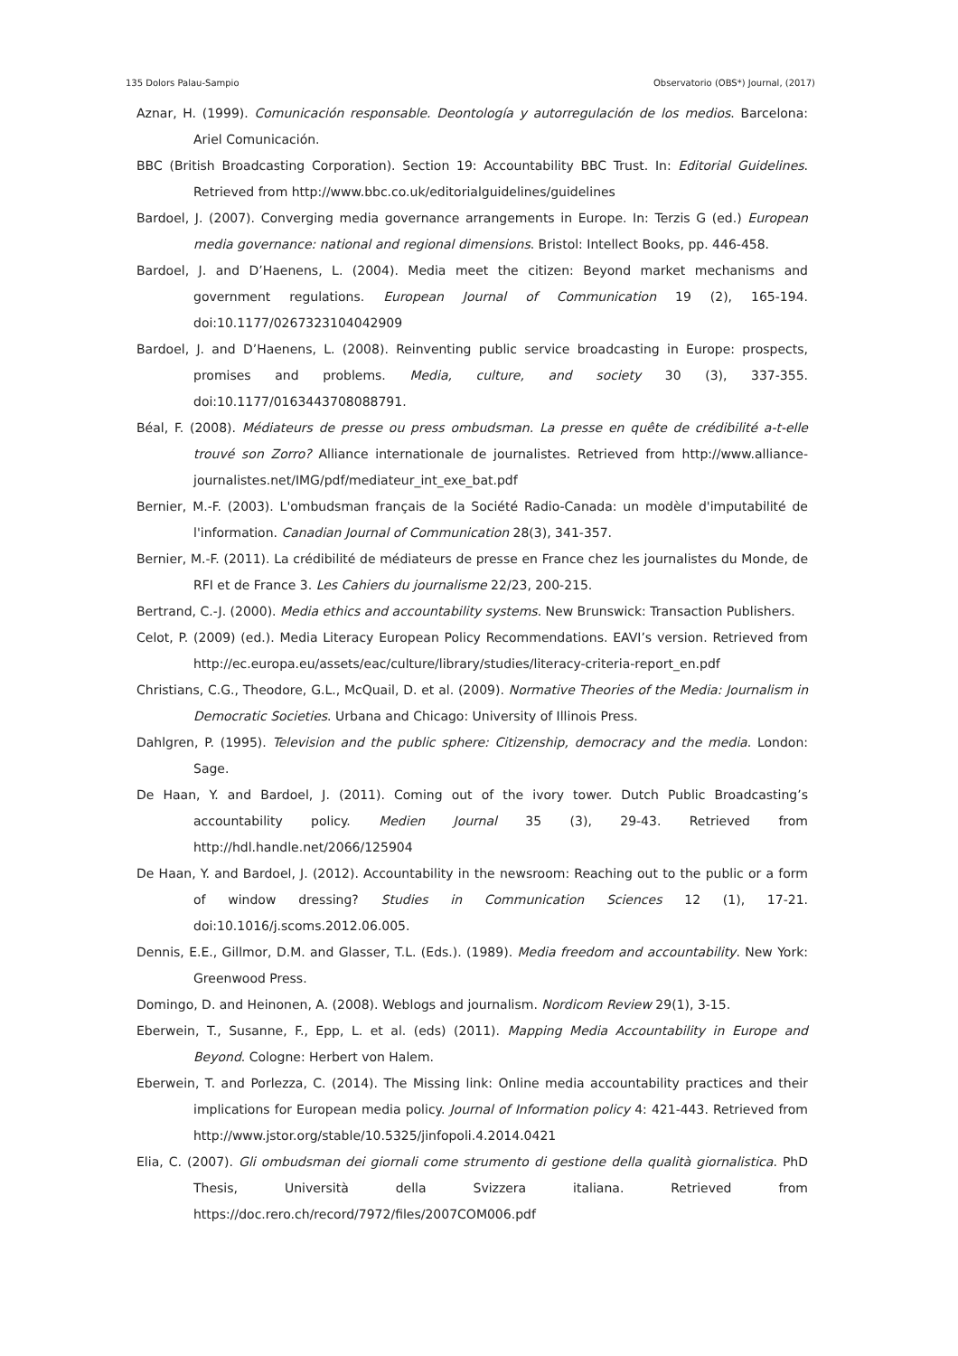135 Dolors Palau-Sampio Observatorio (OBS*) Journal, (2017)
Aznar, H. (1999). Comunicación responsable. Deontología y autorregulación de los medios. Barcelona: Ariel Comunicación.
BBC (British Broadcasting Corporation). Section 19: Accountability BBC Trust. In: Editorial Guidelines. Retrieved from http://www.bbc.co.uk/editorialguidelines/guidelines
Bardoel, J. (2007). Converging media governance arrangements in Europe. In: Terzis G (ed.) European media governance: national and regional dimensions. Bristol: Intellect Books, pp. 446-458.
Bardoel, J. and D’Haenens, L. (2004). Media meet the citizen: Beyond market mechanisms and government regulations. European Journal of Communication 19 (2), 165-194. doi:10.1177/0267323104042909
Bardoel, J. and D’Haenens, L. (2008). Reinventing public service broadcasting in Europe: prospects, promises and problems. Media, culture, and society 30 (3), 337-355. doi:10.1177/0163443708088791.
Béal, F. (2008). Médiateurs de presse ou press ombudsman. La presse en quête de crédibilité a-t-elle trouvé son Zorro? Alliance internationale de journalistes. Retrieved from http://www.alliance-journalistes.net/IMG/pdf/mediateur_int_exe_bat.pdf
Bernier, M.-F. (2003). L'ombudsman français de la Société Radio-Canada: un modèle d'imputabilité de l'information. Canadian Journal of Communication 28(3), 341-357.
Bernier, M.-F. (2011). La crédibilité de médiateurs de presse en France chez les journalistes du Monde, de RFI et de France 3. Les Cahiers du journalisme 22/23, 200-215.
Bertrand, C.-J. (2000). Media ethics and accountability systems. New Brunswick: Transaction Publishers.
Celot, P. (2009) (ed.). Media Literacy European Policy Recommendations. EAVI’s version. Retrieved from http://ec.europa.eu/assets/eac/culture/library/studies/literacy-criteria-report_en.pdf
Christians, C.G., Theodore, G.L., McQuail, D. et al. (2009). Normative Theories of the Media: Journalism in Democratic Societies. Urbana and Chicago: University of Illinois Press.
Dahlgren, P. (1995). Television and the public sphere: Citizenship, democracy and the media. London: Sage.
De Haan, Y. and Bardoel, J. (2011). Coming out of the ivory tower. Dutch Public Broadcasting’s accountability policy. Medien Journal 35 (3), 29-43. Retrieved from http://hdl.handle.net/2066/125904
De Haan, Y. and Bardoel, J. (2012). Accountability in the newsroom: Reaching out to the public or a form of window dressing? Studies in Communication Sciences 12 (1), 17-21. doi:10.1016/j.scoms.2012.06.005.
Dennis, E.E., Gillmor, D.M. and Glasser, T.L. (Eds.). (1989). Media freedom and accountability. New York: Greenwood Press.
Domingo, D. and Heinonen, A. (2008). Weblogs and journalism. Nordicom Review 29(1), 3-15.
Eberwein, T., Susanne, F., Epp, L. et al. (eds) (2011). Mapping Media Accountability in Europe and Beyond. Cologne: Herbert von Halem.
Eberwein, T. and Porlezza, C. (2014). The Missing link: Online media accountability practices and their implications for European media policy. Journal of Information policy 4: 421-443. Retrieved from http://www.jstor.org/stable/10.5325/jinfopoli.4.2014.0421
Elia, C. (2007). Gli ombudsman dei giornali come strumento di gestione della qualità giornalistica. PhD Thesis, Università della Svizzera italiana. Retrieved from https://doc.rero.ch/record/7972/files/2007COM006.pdf